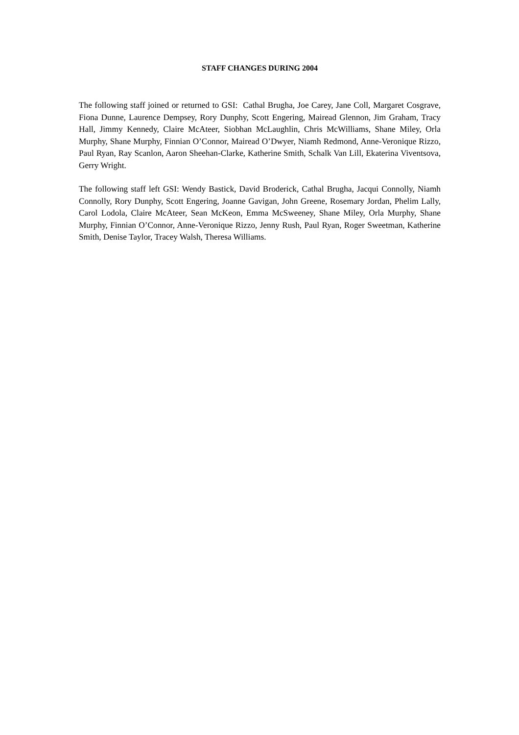STAFF CHANGES DURING 2004
The following staff joined or returned to GSI: Cathal Brugha, Joe Carey, Jane Coll, Margaret Cosgrave, Fiona Dunne, Laurence Dempsey, Rory Dunphy, Scott Engering, Mairead Glennon, Jim Graham, Tracy Hall, Jimmy Kennedy, Claire McAteer, Siobhan McLaughlin, Chris McWilliams, Shane Miley, Orla Murphy, Shane Murphy, Finnian O’Connor, Mairead O’Dwyer, Niamh Redmond, Anne-Veronique Rizzo, Paul Ryan, Ray Scanlon, Aaron Sheehan-Clarke, Katherine Smith, Schalk Van Lill, Ekaterina Viventsova, Gerry Wright.
The following staff left GSI: Wendy Bastick, David Broderick, Cathal Brugha, Jacqui Connolly, Niamh Connolly, Rory Dunphy, Scott Engering, Joanne Gavigan, John Greene, Rosemary Jordan, Phelim Lally, Carol Lodola, Claire McAteer, Sean McKeon, Emma McSweeney, Shane Miley, Orla Murphy, Shane Murphy, Finnian O’Connor, Anne-Veronique Rizzo, Jenny Rush, Paul Ryan, Roger Sweetman, Katherine Smith, Denise Taylor, Tracey Walsh, Theresa Williams.